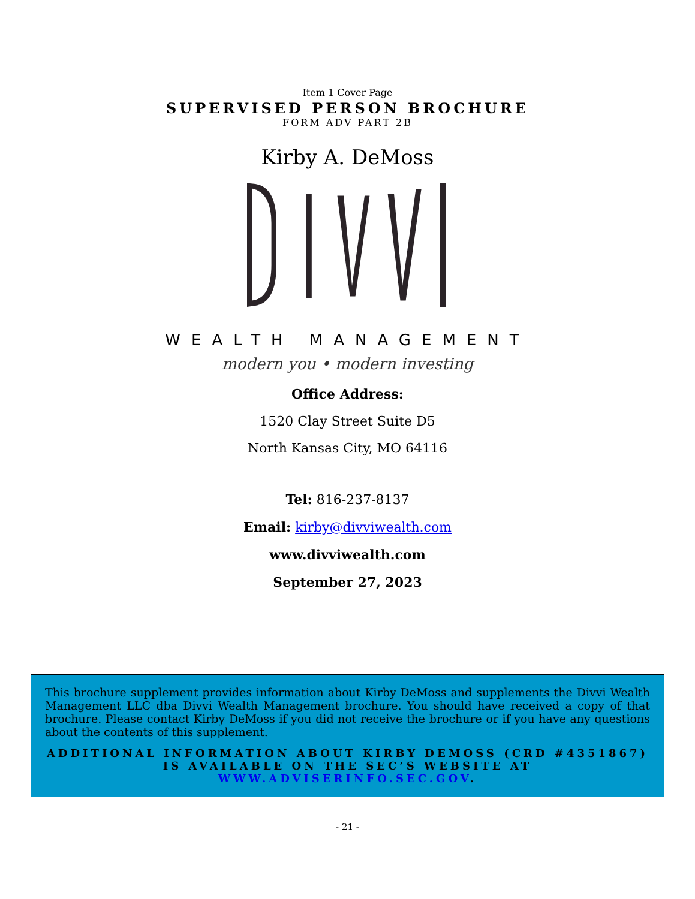Item 1 Cover Page
SUPERVISED PERSON BROCHURE
FORM ADV PART 2B
Kirby A. DeMoss
WEALTH MANAGEMENT
modern you • modern investing
Office Address:
1520 Clay Street Suite D5
North Kansas City, MO 64116
Tel: 816-237-8137
Email: kirby@divviwealth.com
www.divviwealth.com
September 27, 2023
This brochure supplement provides information about Kirby DeMoss and supplements the Divvi Wealth Management LLC dba Divvi Wealth Management brochure. You should have received a copy of that brochure. Please contact Kirby DeMoss if you did not receive the brochure or if you have any questions about the contents of this supplement.
ADDITIONAL INFORMATION ABOUT KIRBY DEMOSS (CRD #4351867) IS AVAILABLE ON THE SEC’S WEBSITE AT WWW.ADVISERINFO.SEC.GOV.
- 21 -